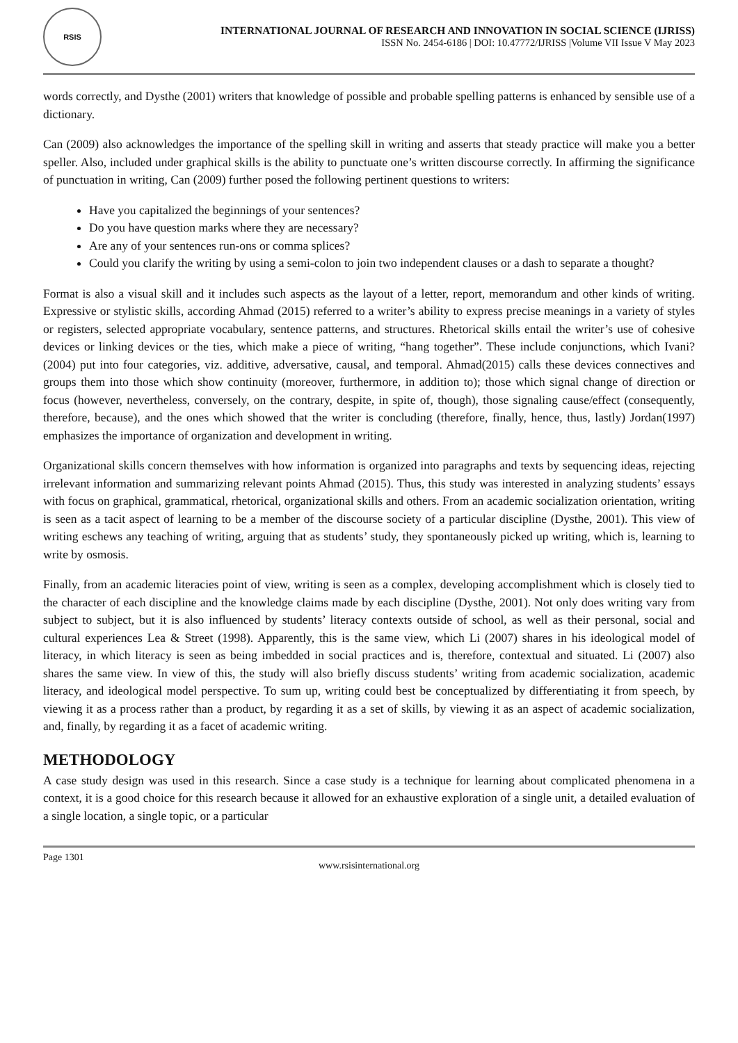RSIS
INTERNATIONAL JOURNAL OF RESEARCH AND INNOVATION IN SOCIAL SCIENCE (IJRISS)
ISSN No. 2454-6186 | DOI: 10.47772/IJRISS |Volume VII Issue V May 2023
words correctly, and Dysthe (2001) writers that knowledge of possible and probable spelling patterns is enhanced by sensible use of a dictionary.
Can (2009) also acknowledges the importance of the spelling skill in writing and asserts that steady practice will make you a better speller. Also, included under graphical skills is the ability to punctuate one’s written discourse correctly. In affirming the significance of punctuation in writing, Can (2009) further posed the following pertinent questions to writers:
Have you capitalized the beginnings of your sentences?
Do you have question marks where they are necessary?
Are any of your sentences run-ons or comma splices?
Could you clarify the writing by using a semi-colon to join two independent clauses or a dash to separate a thought?
Format is also a visual skill and it includes such aspects as the layout of a letter, report, memorandum and other kinds of writing. Expressive or stylistic skills, according Ahmad (2015) referred to a writer’s ability to express precise meanings in a variety of styles or registers, selected appropriate vocabulary, sentence patterns, and structures. Rhetorical skills entail the writer’s use of cohesive devices or linking devices or the ties, which make a piece of writing, “hang together”. These include conjunctions, which Ivani? (2004) put into four categories, viz. additive, adversative, causal, and temporal. Ahmad(2015) calls these devices connectives and groups them into those which show continuity (moreover, furthermore, in addition to); those which signal change of direction or focus (however, nevertheless, conversely, on the contrary, despite, in spite of, though), those signaling cause/effect (consequently, therefore, because), and the ones which showed that the writer is concluding (therefore, finally, hence, thus, lastly) Jordan(1997) emphasizes the importance of organization and development in writing.
Organizational skills concern themselves with how information is organized into paragraphs and texts by sequencing ideas, rejecting irrelevant information and summarizing relevant points Ahmad (2015). Thus, this study was interested in analyzing students’ essays with focus on graphical, grammatical, rhetorical, organizational skills and others. From an academic socialization orientation, writing is seen as a tacit aspect of learning to be a member of the discourse society of a particular discipline (Dysthe, 2001). This view of writing eschews any teaching of writing, arguing that as students’ study, they spontaneously picked up writing, which is, learning to write by osmosis.
Finally, from an academic literacies point of view, writing is seen as a complex, developing accomplishment which is closely tied to the character of each discipline and the knowledge claims made by each discipline (Dysthe, 2001). Not only does writing vary from subject to subject, but it is also influenced by students’ literacy contexts outside of school, as well as their personal, social and cultural experiences Lea & Street (1998). Apparently, this is the same view, which Li (2007) shares in his ideological model of literacy, in which literacy is seen as being imbedded in social practices and is, therefore, contextual and situated. Li (2007) also shares the same view. In view of this, the study will also briefly discuss students’ writing from academic socialization, academic literacy, and ideological model perspective. To sum up, writing could best be conceptualized by differentiating it from speech, by viewing it as a process rather than a product, by regarding it as a set of skills, by viewing it as an aspect of academic socialization, and, finally, by regarding it as a facet of academic writing.
METHODOLOGY
A case study design was used in this research. Since a case study is a technique for learning about complicated phenomena in a context, it is a good choice for this research because it allowed for an exhaustive exploration of a single unit, a detailed evaluation of a single location, a single topic, or a particular
Page 1301
www.rsisinternational.org